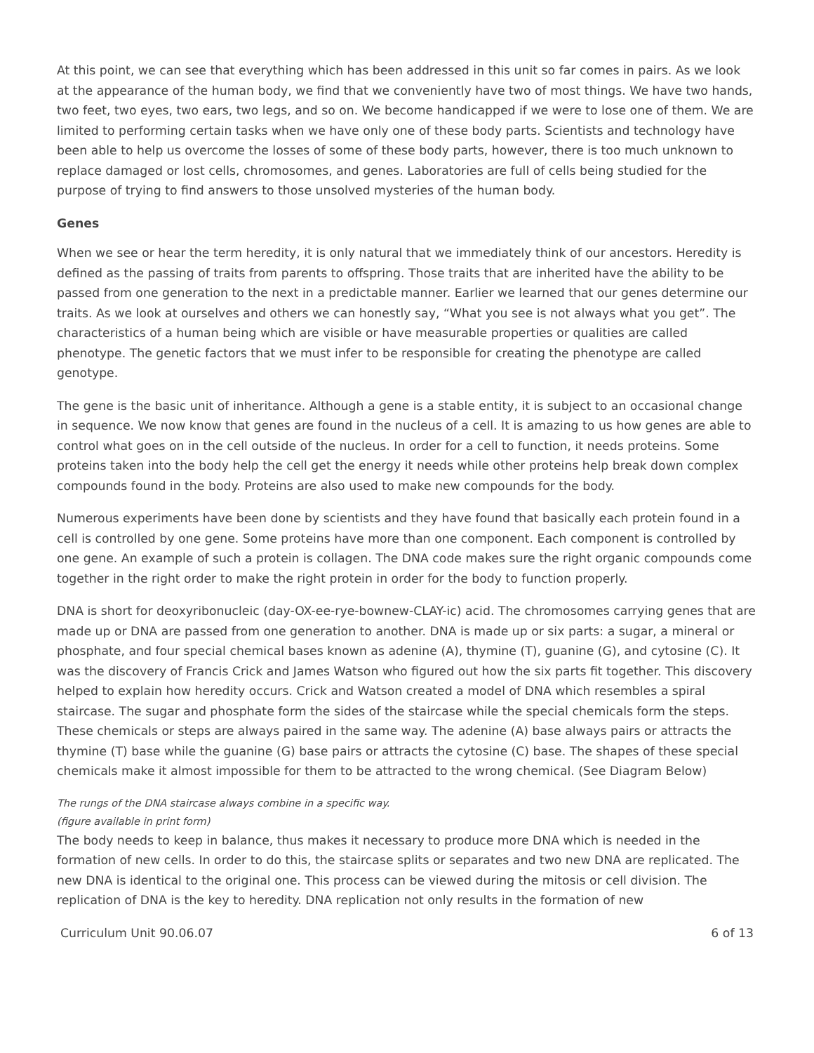At this point, we can see that everything which has been addressed in this unit so far comes in pairs. As we look at the appearance of the human body, we find that we conveniently have two of most things. We have two hands, two feet, two eyes, two ears, two legs, and so on. We become handicapped if we were to lose one of them. We are limited to performing certain tasks when we have only one of these body parts. Scientists and technology have been able to help us overcome the losses of some of these body parts, however, there is too much unknown to replace damaged or lost cells, chromosomes, and genes. Laboratories are full of cells being studied for the purpose of trying to find answers to those unsolved mysteries of the human body.
Genes
When we see or hear the term heredity, it is only natural that we immediately think of our ancestors. Heredity is defined as the passing of traits from parents to offspring. Those traits that are inherited have the ability to be passed from one generation to the next in a predictable manner. Earlier we learned that our genes determine our traits. As we look at ourselves and others we can honestly say, “What you see is not always what you get”. The characteristics of a human being which are visible or have measurable properties or qualities are called phenotype. The genetic factors that we must infer to be responsible for creating the phenotype are called genotype.
The gene is the basic unit of inheritance. Although a gene is a stable entity, it is subject to an occasional change in sequence. We now know that genes are found in the nucleus of a cell. It is amazing to us how genes are able to control what goes on in the cell outside of the nucleus. In order for a cell to function, it needs proteins. Some proteins taken into the body help the cell get the energy it needs while other proteins help break down complex compounds found in the body. Proteins are also used to make new compounds for the body.
Numerous experiments have been done by scientists and they have found that basically each protein found in a cell is controlled by one gene. Some proteins have more than one component. Each component is controlled by one gene. An example of such a protein is collagen. The DNA code makes sure the right organic compounds come together in the right order to make the right protein in order for the body to function properly.
DNA is short for deoxyribonucleic (day-OX-ee-rye-bownew-CLAY-ic) acid. The chromosomes carrying genes that are made up or DNA are passed from one generation to another. DNA is made up or six parts: a sugar, a mineral or phosphate, and four special chemical bases known as adenine (A), thymine (T), guanine (G), and cytosine (C). It was the discovery of Francis Crick and James Watson who figured out how the six parts fit together. This discovery helped to explain how heredity occurs. Crick and Watson created a model of DNA which resembles a spiral staircase. The sugar and phosphate form the sides of the staircase while the special chemicals form the steps. These chemicals or steps are always paired in the same way. The adenine (A) base always pairs or attracts the thymine (T) base while the guanine (G) base pairs or attracts the cytosine (C) base. The shapes of these special chemicals make it almost impossible for them to be attracted to the wrong chemical. (See Diagram Below)
The rungs of the DNA staircase always combine in a specific way.
(figure available in print form)
The body needs to keep in balance, thus makes it necessary to produce more DNA which is needed in the formation of new cells. In order to do this, the staircase splits or separates and two new DNA are replicated. The new DNA is identical to the original one. This process can be viewed during the mitosis or cell division. The replication of DNA is the key to heredity. DNA replication not only results in the formation of new
Curriculum Unit 90.06.07 6 of 13